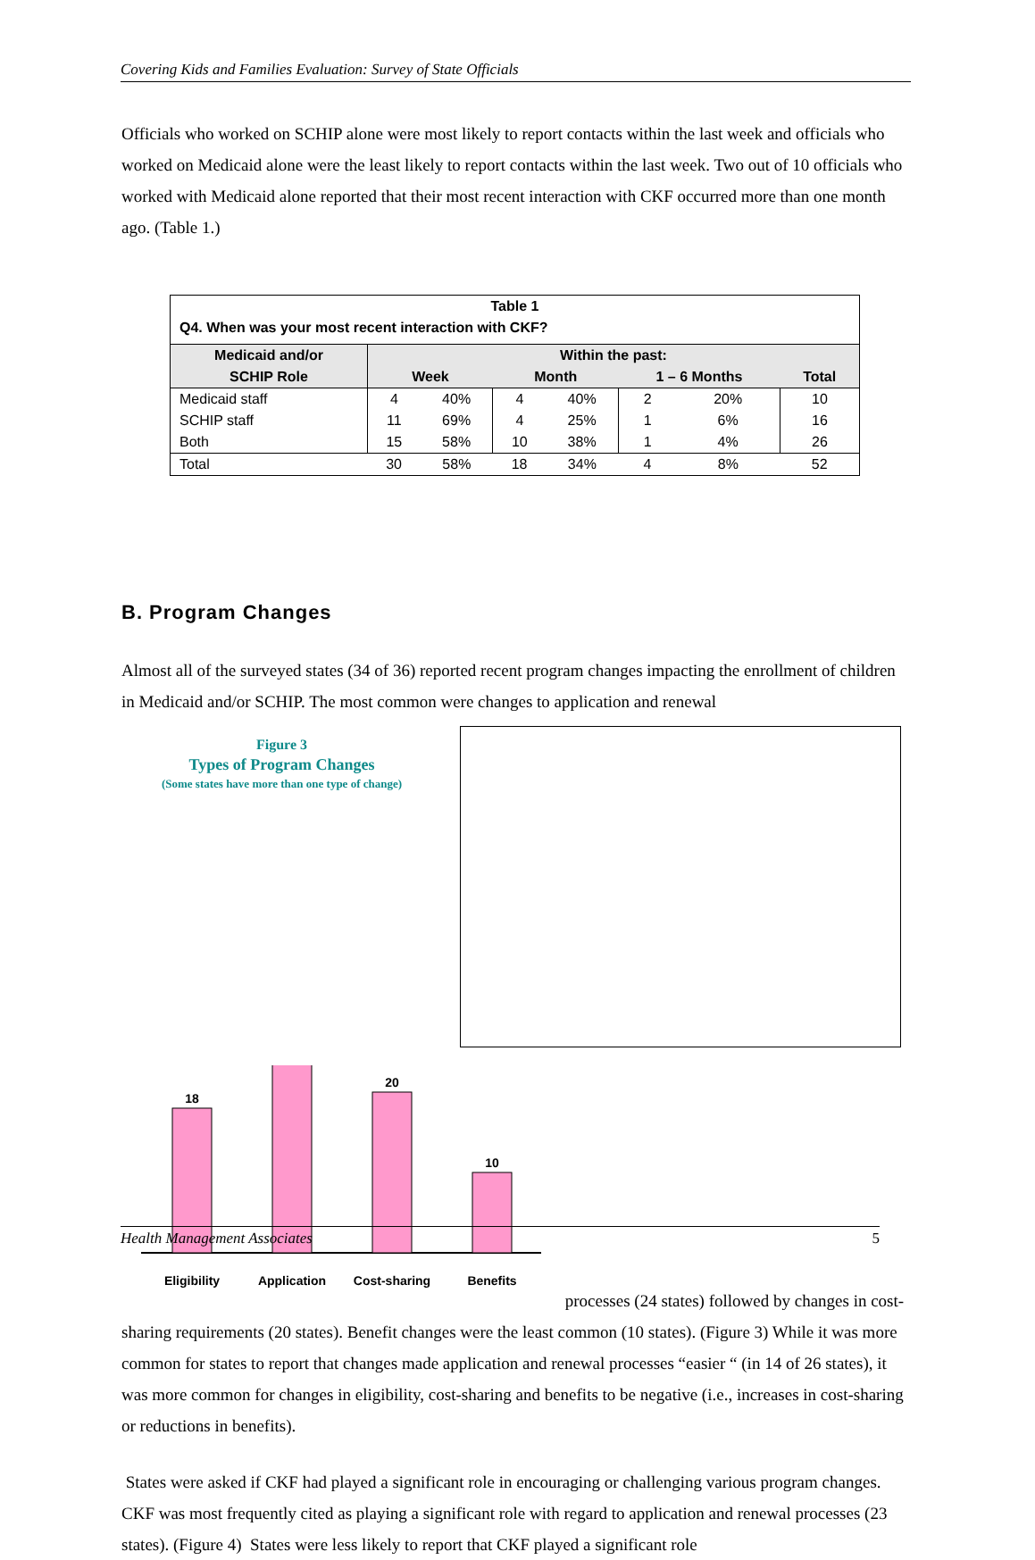Covering Kids and Families Evaluation: Survey of State Officials
Officials who worked on SCHIP alone were most likely to report contacts within the last week and officials who worked on Medicaid alone were the least likely to report contacts within the last week. Two out of 10 officials who worked with Medicaid alone reported that their most recent interaction with CKF occurred more than one month ago. (Table 1.)
| Table 1 | | | | | | | |
| Q4. When was your most recent interaction with CKF? | | | | | | | |
| Medicaid and/or SCHIP Role | Within the past: | | | | | | |
| | Week | | Month | | 1 – 6 Months | | Total |
| Medicaid staff | 4 | 40% | 4 | 40% | 2 | 20% | 10 |
| SCHIP staff | 11 | 69% | 4 | 25% | 1 | 6% | 16 |
| Both | 15 | 58% | 10 | 38% | 1 | 4% | 26 |
| Total | 30 | 58% | 18 | 34% | 4 | 8% | 52 |
B. Program Changes
Almost all of the surveyed states (34 of 36) reported recent program changes impacting the enrollment of children in Medicaid and/or SCHIP. The most common were changes to application and renewal
Figure 3
Types of Program Changes
(Some states have more than one type of change)
18
20
10
Eligibility
Application
Cost-sharing
Benefits
24
processes (24 states) followed by changes in cost-sharing requirements (20 states). Benefit changes were the least common (10 states). (Figure 3) While it was more common for states to report that changes made application and renewal processes “easier “ (in 14 of 26 states), it was more common for changes in eligibility, cost-sharing and benefits to be negative (i.e., increases in cost-sharing or reductions in benefits).
States were asked if CKF had played a significant role in encouraging or challenging various program changes. CKF was most frequently cited as playing a significant role with regard to application and renewal processes (23 states). (Figure 4) States were less likely to report that CKF played a significant role
Health Management Associates 5